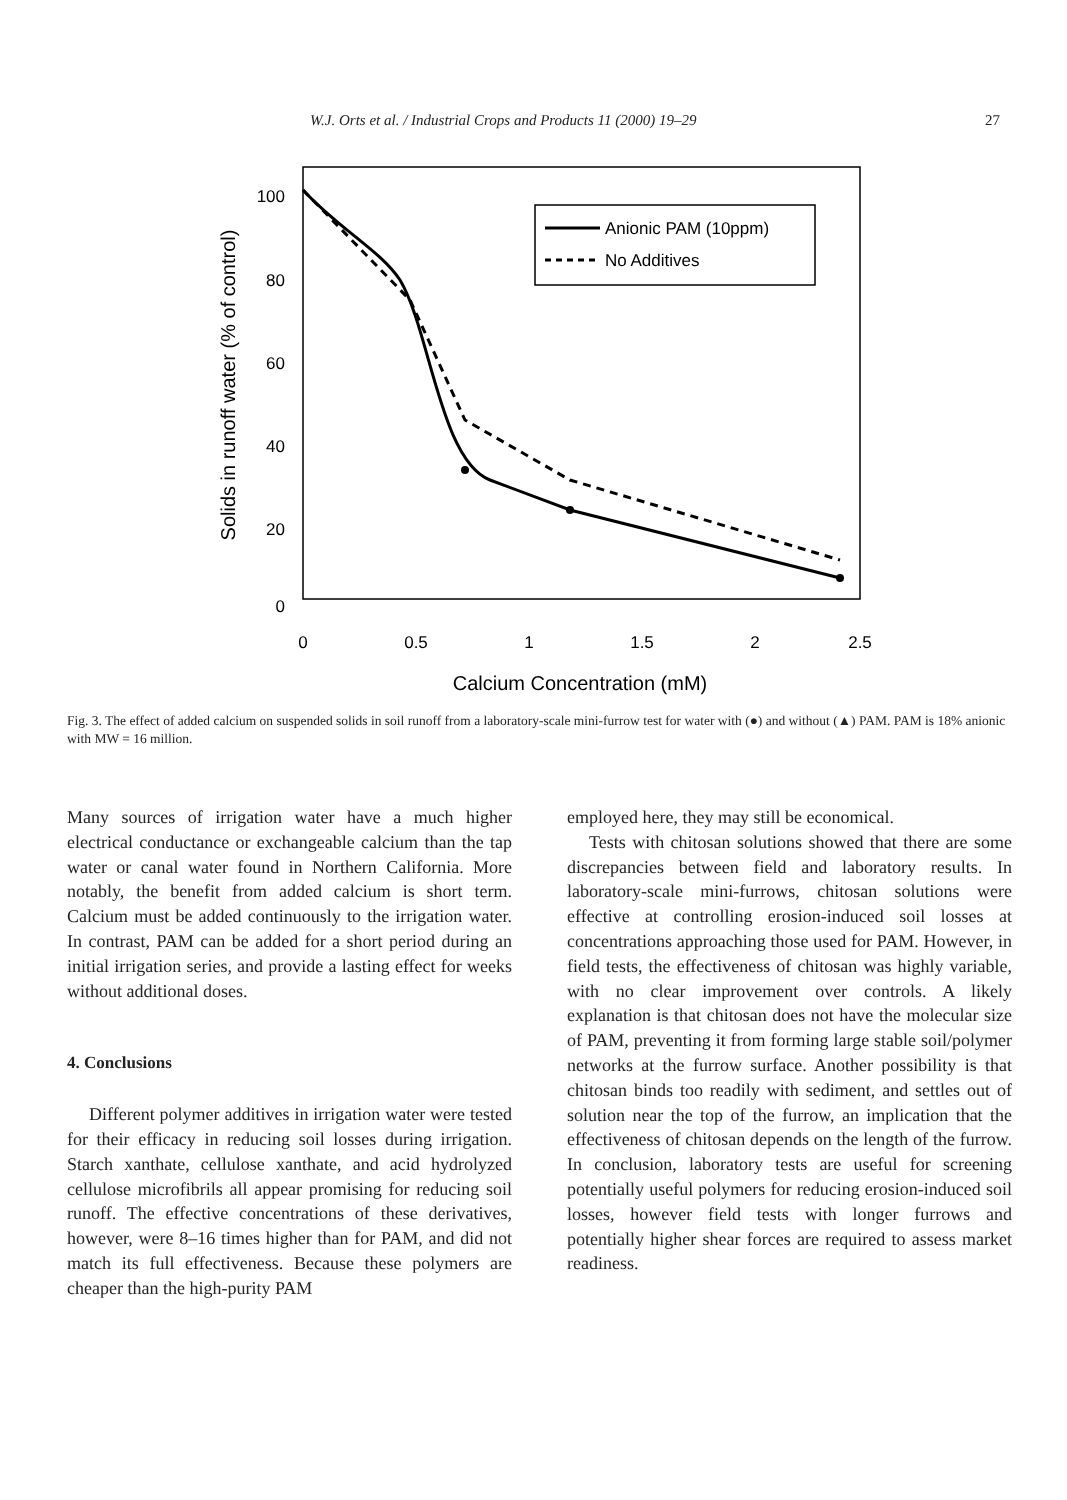W.J. Orts et al. / Industrial Crops and Products 11 (2000) 19–29 27
100
80
60
40
20
0
0
0.5
1
1.5
2
2.5
Calcium Concentration (mM)
Solids in runoff water (% of control)
Anionic PAM (10ppm)
No Additives
Fig. 3. The effect of added calcium on suspended solids in soil runoff from a laboratory-scale mini-furrow test for water with (●) and without (▲) PAM. PAM is 18% anionic with MW = 16 million.
Many sources of irrigation water have a much higher electrical conductance or exchangeable calcium than the tap water or canal water found in Northern California. More notably, the benefit from added calcium is short term. Calcium must be added continuously to the irrigation water. In contrast, PAM can be added for a short period during an initial irrigation series, and provide a lasting effect for weeks without additional doses.
4. Conclusions
Different polymer additives in irrigation water were tested for their efficacy in reducing soil losses during irrigation. Starch xanthate, cellulose xanthate, and acid hydrolyzed cellulose microfibrils all appear promising for reducing soil runoff. The effective concentrations of these derivatives, however, were 8–16 times higher than for PAM, and did not match its full effectiveness. Because these polymers are cheaper than the high-purity PAM
employed here, they may still be economical.
Tests with chitosan solutions showed that there are some discrepancies between field and laboratory results. In laboratory-scale mini-furrows, chitosan solutions were effective at controlling erosion-induced soil losses at concentrations approaching those used for PAM. However, in field tests, the effectiveness of chitosan was highly variable, with no clear improvement over controls. A likely explanation is that chitosan does not have the molecular size of PAM, preventing it from forming large stable soil/polymer networks at the furrow surface. Another possibility is that chitosan binds too readily with sediment, and settles out of solution near the top of the furrow, an implication that the effectiveness of chitosan depends on the length of the furrow. In conclusion, laboratory tests are useful for screening potentially useful polymers for reducing erosion-induced soil losses, however field tests with longer furrows and potentially higher shear forces are required to assess market readiness.